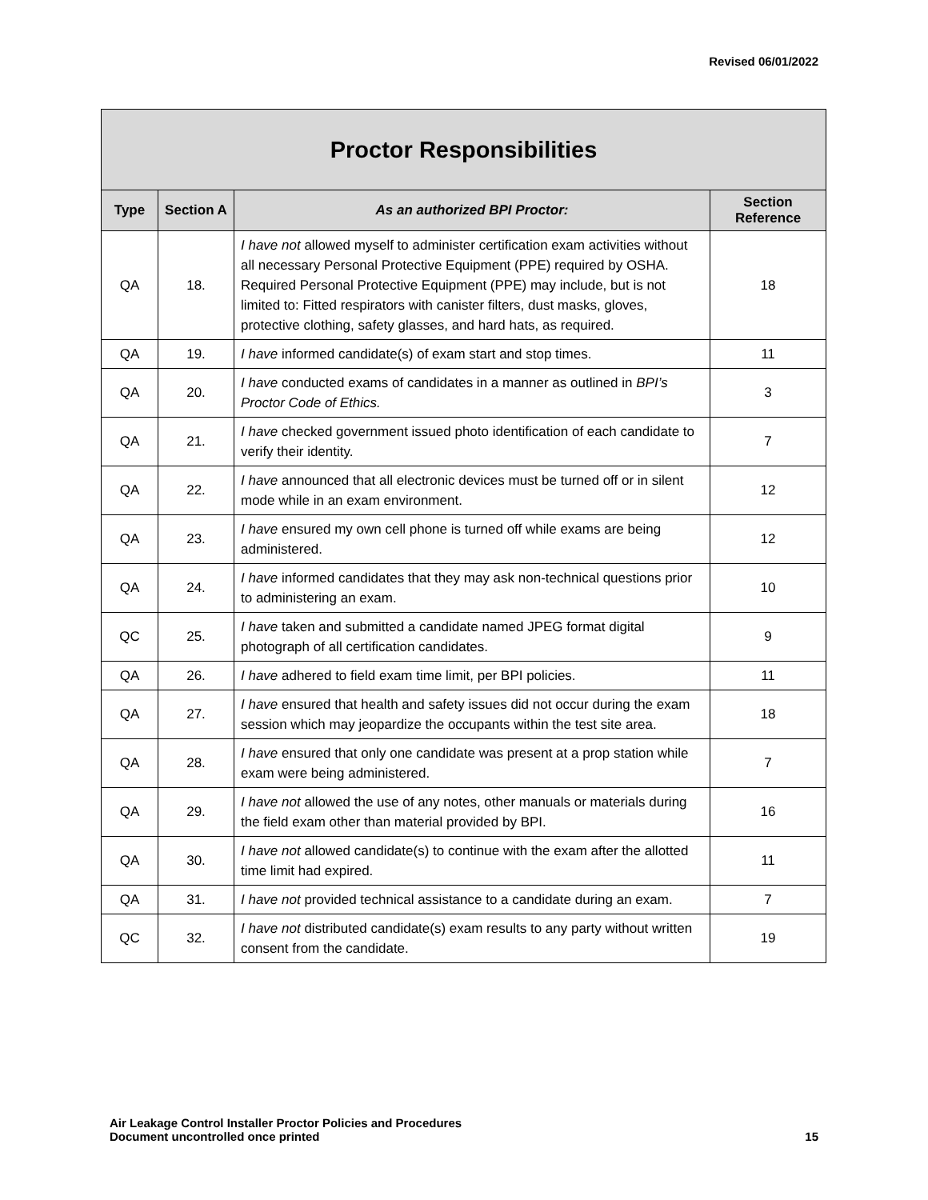Revised 06/01/2022
| Proctor Responsibilities | | | |
| Type | Section A | As an authorized BPI Proctor: | Section Reference |
| QA | 18. | I have not allowed myself to administer certification exam activities without all necessary Personal Protective Equipment (PPE) required by OSHA. Required Personal Protective Equipment (PPE) may include, but is not limited to: Fitted respirators with canister filters, dust masks, gloves, protective clothing, safety glasses, and hard hats, as required. | 18 |
| QA | 19. | I have informed candidate(s) of exam start and stop times. | 11 |
| QA | 20. | I have conducted exams of candidates in a manner as outlined in BPI’s Proctor Code of Ethics. | 3 |
| QA | 21. | I have checked government issued photo identification of each candidate to verify their identity. | 7 |
| QA | 22. | I have announced that all electronic devices must be turned off or in silent mode while in an exam environment. | 12 |
| QA | 23. | I have ensured my own cell phone is turned off while exams are being administered. | 12 |
| QA | 24. | I have informed candidates that they may ask non-technical questions prior to administering an exam. | 10 |
| QC | 25. | I have taken and submitted a candidate named JPEG format digital photograph of all certification candidates. | 9 |
| QA | 26. | I have adhered to field exam time limit, per BPI policies. | 11 |
| QA | 27. | I have ensured that health and safety issues did not occur during the exam session which may jeopardize the occupants within the test site area. | 18 |
| QA | 28. | I have ensured that only one candidate was present at a prop station while exam were being administered. | 7 |
| QA | 29. | I have not allowed the use of any notes, other manuals or materials during the field exam other than material provided by BPI. | 16 |
| QA | 30. | I have not allowed candidate(s) to continue with the exam after the allotted time limit had expired. | 11 |
| QA | 31. | I have not provided technical assistance to a candidate during an exam. | 7 |
| QC | 32. | I have not distributed candidate(s) exam results to any party without written consent from the candidate. | 19 |
Air Leakage Control Installer Proctor Policies and Procedures
Document uncontrolled once printed
15